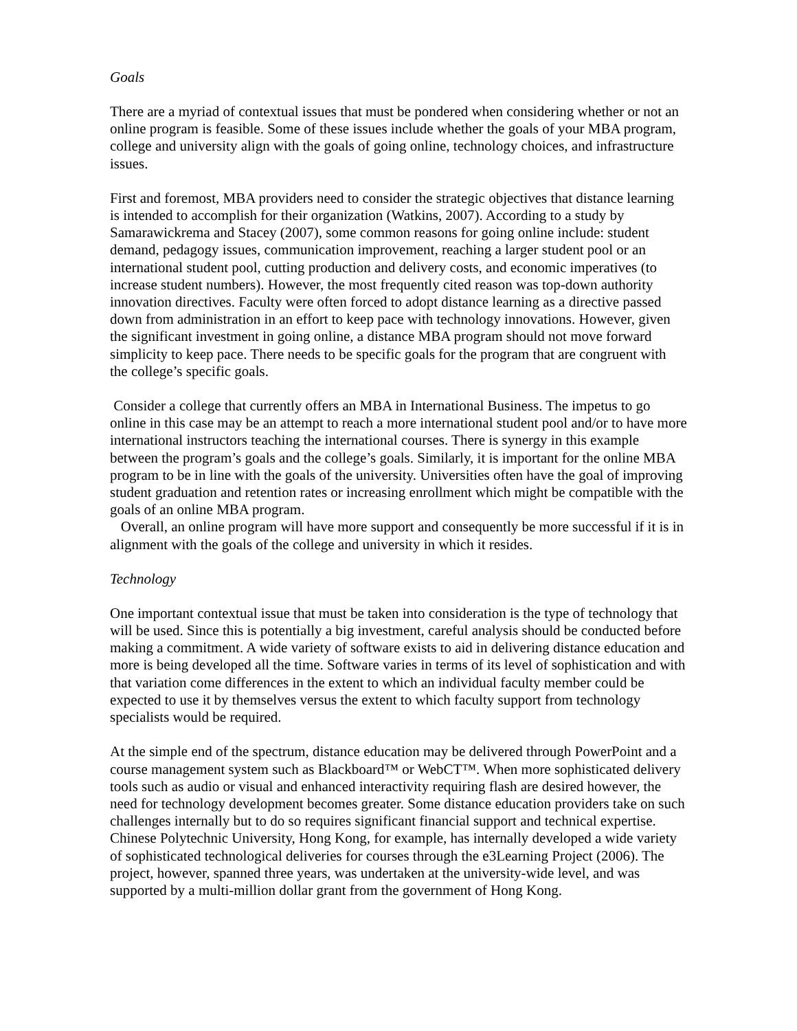Goals
There are a myriad of contextual issues that must be pondered when considering whether or not an online program is feasible. Some of these issues include whether the goals of your MBA program, college and university align with the goals of going online, technology choices, and infrastructure issues.
First and foremost, MBA providers need to consider the strategic objectives that distance learning is intended to accomplish for their organization (Watkins, 2007). According to a study by Samarawickrema and Stacey (2007), some common reasons for going online include: student demand, pedagogy issues, communication improvement, reaching a larger student pool or an international student pool, cutting production and delivery costs, and economic imperatives (to increase student numbers). However, the most frequently cited reason was top-down authority innovation directives. Faculty were often forced to adopt distance learning as a directive passed down from administration in an effort to keep pace with technology innovations. However, given the significant investment in going online, a distance MBA program should not move forward simplicity to keep pace. There needs to be specific goals for the program that are congruent with the college’s specific goals.
Consider a college that currently offers an MBA in International Business. The impetus to go online in this case may be an attempt to reach a more international student pool and/or to have more international instructors teaching the international courses. There is synergy in this example between the program’s goals and the college’s goals. Similarly, it is important for the online MBA program to be in line with the goals of the university. Universities often have the goal of improving student graduation and retention rates or increasing enrollment which might be compatible with the goals of an online MBA program.
Overall, an online program will have more support and consequently be more successful if it is in alignment with the goals of the college and university in which it resides.
Technology
One important contextual issue that must be taken into consideration is the type of technology that will be used. Since this is potentially a big investment, careful analysis should be conducted before making a commitment. A wide variety of software exists to aid in delivering distance education and more is being developed all the time. Software varies in terms of its level of sophistication and with that variation come differences in the extent to which an individual faculty member could be expected to use it by themselves versus the extent to which faculty support from technology specialists would be required.
At the simple end of the spectrum, distance education may be delivered through PowerPoint and a course management system such as Blackboard™ or WebCT™. When more sophisticated delivery tools such as audio or visual and enhanced interactivity requiring flash are desired however, the need for technology development becomes greater. Some distance education providers take on such challenges internally but to do so requires significant financial support and technical expertise. Chinese Polytechnic University, Hong Kong, for example, has internally developed a wide variety of sophisticated technological deliveries for courses through the e3Learning Project (2006). The project, however, spanned three years, was undertaken at the university-wide level, and was supported by a multi-million dollar grant from the government of Hong Kong.